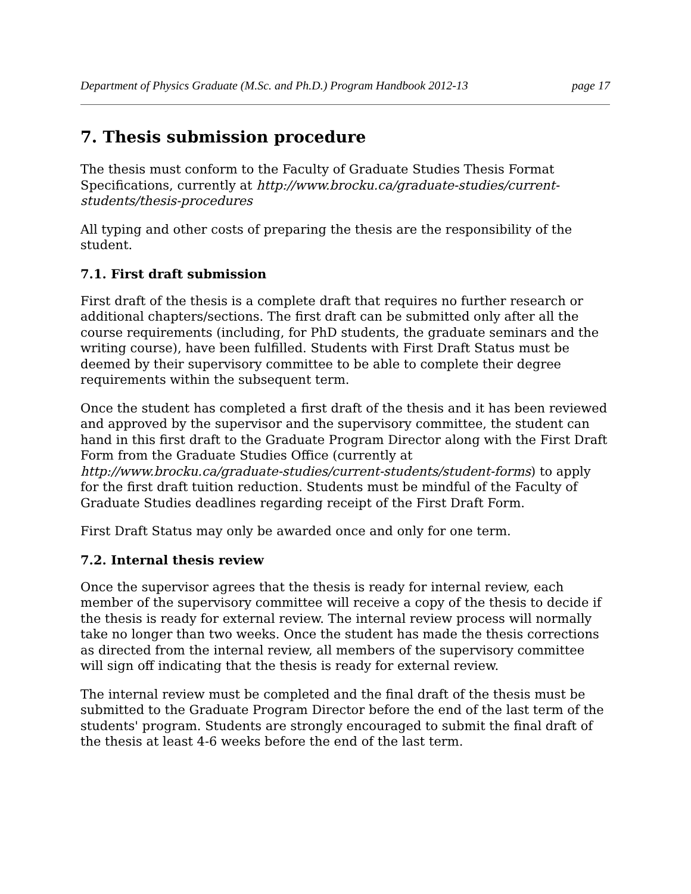Department of Physics Graduate (M.Sc. and Ph.D.) Program Handbook 2012-13 page 17
7. Thesis submission procedure
The thesis must conform to the Faculty of Graduate Studies Thesis Format Specifications, currently at http://www.brocku.ca/graduate-studies/current-students/thesis-procedures
All typing and other costs of preparing the thesis are the responsibility of the student.
7.1. First draft submission
First draft of the thesis is a complete draft that requires no further research or additional chapters/sections. The first draft can be submitted only after all the course requirements (including, for PhD students, the graduate seminars and the writing course), have been fulfilled. Students with First Draft Status must be deemed by their supervisory committee to be able to complete their degree requirements within the subsequent term.
Once the student has completed a first draft of the thesis and it has been reviewed and approved by the supervisor and the supervisory committee, the student can hand in this first draft to the Graduate Program Director along with the First Draft Form from the Graduate Studies Office (currently at http://www.brocku.ca/graduate-studies/current-students/student-forms) to apply for the first draft tuition reduction. Students must be mindful of the Faculty of Graduate Studies deadlines regarding receipt of the First Draft Form.
First Draft Status may only be awarded once and only for one term.
7.2. Internal thesis review
Once the supervisor agrees that the thesis is ready for internal review, each member of the supervisory committee will receive a copy of the thesis to decide if the thesis is ready for external review. The internal review process will normally take no longer than two weeks. Once the student has made the thesis corrections as directed from the internal review, all members of the supervisory committee will sign off indicating that the thesis is ready for external review.
The internal review must be completed and the final draft of the thesis must be submitted to the Graduate Program Director before the end of the last term of the students' program. Students are strongly encouraged to submit the final draft of the thesis at least 4-6 weeks before the end of the last term.